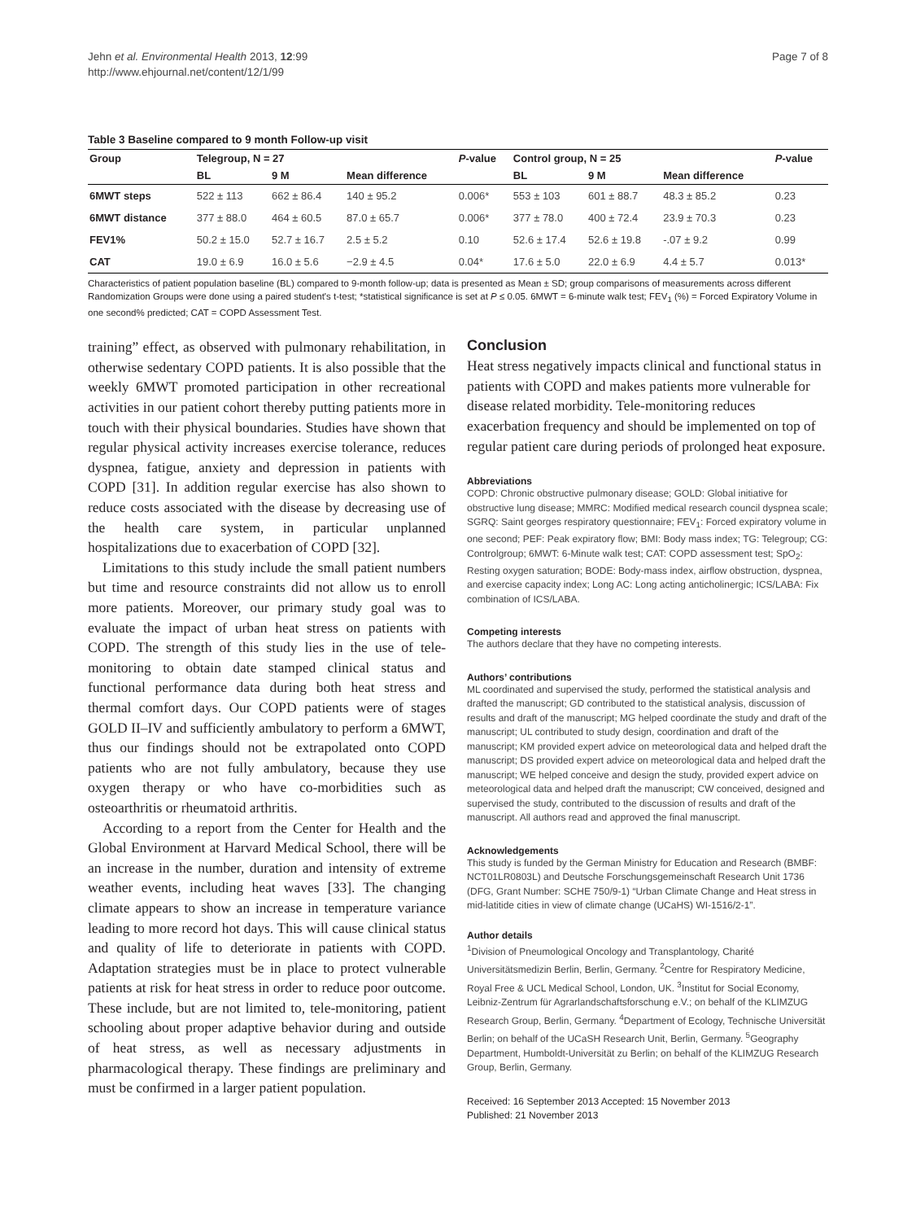Jehn et al. Environmental Health 2013, 12:99
http://www.ehjournal.net/content/12/1/99
Page 7 of 8
Table 3 Baseline compared to 9 month Follow-up visit
| Group | Telegroup, N = 27 | | | P -value | Control group, N = 25 | | | P -value |
| --- | --- | --- | --- | --- | --- | --- | --- | --- |
| | BL | 9 M | Mean difference | | BL | 9 M | Mean difference | |
| 6MWT steps | 522 ± 113 | 662 ± 86.4 | 140 ± 95.2 | 0.006* | 553 ± 103 | 601 ± 88.7 | 48.3 ± 85.2 | 0.23 |
| 6MWT distance | 377 ± 88.0 | 464 ± 60.5 | 87.0 ± 65.7 | 0.006* | 377 ± 78.0 | 400 ± 72.4 | 23.9 ± 70.3 | 0.23 |
| FEV1% | 50.2 ± 15.0 | 52.7 ± 16.7 | 2.5 ± 5.2 | 0.10 | 52.6 ± 17.4 | 52.6 ± 19.8 | -.07 ± 9.2 | 0.99 |
| CAT | 19.0 ± 6.9 | 16.0 ± 5.6 | −2.9 ± 4.5 | 0.04* | 17.6 ± 5.0 | 22.0 ± 6.9 | 4.4 ± 5.7 | 0.013* |
Characteristics of patient population baseline (BL) compared to 9-month follow-up; data is presented as Mean ± SD; group comparisons of measurements across different Randomization Groups were done using a paired student's t-test; *statistical significance is set at P ≤ 0.05. 6MWT = 6-minute walk test; FEV<sub>1</sub> (%) = Forced Expiratory Volume in one second% predicted; CAT = COPD Assessment Test.
training” effect, as observed with pulmonary rehabilitation, in otherwise sedentary COPD patients. It is also possible that the weekly 6MWT promoted participation in other recreational activities in our patient cohort thereby putting patients more in touch with their physical boundaries. Studies have shown that regular physical activity increases exercise tolerance, reduces dyspnea, fatigue, anxiety and depression in patients with COPD [31]. In addition regular exercise has also shown to reduce costs associated with the disease by decreasing use of the health care system, in particular unplanned hospitalizations due to exacerbation of COPD [32].
Limitations to this study include the small patient numbers but time and resource constraints did not allow us to enroll more patients. Moreover, our primary study goal was to evaluate the impact of urban heat stress on patients with COPD. The strength of this study lies in the use of tele-monitoring to obtain date stamped clinical status and functional performance data during both heat stress and thermal comfort days. Our COPD patients were of stages GOLD II–IV and sufficiently ambulatory to perform a 6MWT, thus our findings should not be extrapolated onto COPD patients who are not fully ambulatory, because they use oxygen therapy or who have co-morbidities such as osteoarthritis or rheumatoid arthritis.
According to a report from the Center for Health and the Global Environment at Harvard Medical School, there will be an increase in the number, duration and intensity of extreme weather events, including heat waves [33]. The changing climate appears to show an increase in temperature variance leading to more record hot days. This will cause clinical status and quality of life to deteriorate in patients with COPD. Adaptation strategies must be in place to protect vulnerable patients at risk for heat stress in order to reduce poor outcome. These include, but are not limited to, tele-monitoring, patient schooling about proper adaptive behavior during and outside of heat stress, as well as necessary adjustments in pharmacological therapy. These findings are preliminary and must be confirmed in a larger patient population.
Conclusion
Heat stress negatively impacts clinical and functional status in patients with COPD and makes patients more vulnerable for disease related morbidity. Tele-monitoring reduces exacerbation frequency and should be implemented on top of regular patient care during periods of prolonged heat exposure.
Abbreviations
COPD: Chronic obstructive pulmonary disease; GOLD: Global initiative for obstructive lung disease; MMRC: Modified medical research council dyspnea scale; SGRQ: Saint georges respiratory questionnaire; FEV<sub>1</sub>: Forced expiratory volume in one second; PEF: Peak expiratory flow; BMI: Body mass index; TG: Telegroup; CG: Controlgroup; 6MWT: 6-Minute walk test; CAT: COPD assessment test; SpO<sub>2</sub>: Resting oxygen saturation; BODE: Body-mass index, airflow obstruction, dyspnea, and exercise capacity index; Long AC: Long acting anticholinergic; ICS/LABA: Fix combination of ICS/LABA.
Competing interests
The authors declare that they have no competing interests.
Authors’ contributions
ML coordinated and supervised the study, performed the statistical analysis and drafted the manuscript; GD contributed to the statistical analysis, discussion of results and draft of the manuscript; MG helped coordinate the study and draft of the manuscript; UL contributed to study design, coordination and draft of the manuscript; KM provided expert advice on meteorological data and helped draft the manuscript; DS provided expert advice on meteorological data and helped draft the manuscript; WE helped conceive and design the study, provided expert advice on meteorological data and helped draft the manuscript; CW conceived, designed and supervised the study, contributed to the discussion of results and draft of the manuscript. All authors read and approved the final manuscript.
Acknowledgements
This study is funded by the German Ministry for Education and Research (BMBF: NCT01LR0803L) and Deutsche Forschungsgemeinschaft Research Unit 1736 (DFG, Grant Number: SCHE 750/9-1) “Urban Climate Change and Heat stress in mid-latitide cities in view of climate change (UCaHS) WI-1516/2-1”.
Author details
<sup>1</sup> Division of Pneumological Oncology and Transplantology, Charité Universitätsmedizin Berlin, Berlin, Germany. <sup>2</sup>Centre for Respiratory Medicine, Royal Free & UCL Medical School, London, UK. <sup>3</sup>Institut for Social Economy, Leibniz-Zentrum für Agrarlandschaftsforschung e.V.; on behalf of the KLIMZUG Research Group, Berlin, Germany. <sup>4</sup>Department of Ecology, Technische Universität Berlin; on behalf of the UCaSH Research Unit, Berlin, Germany. <sup>5</sup>Geography Department, Humboldt-Universität zu Berlin; on behalf of the KLIMZUG Research Group, Berlin, Germany.
Received: 16 September 2013 Accepted: 15 November 2013
Published: 21 November 2013